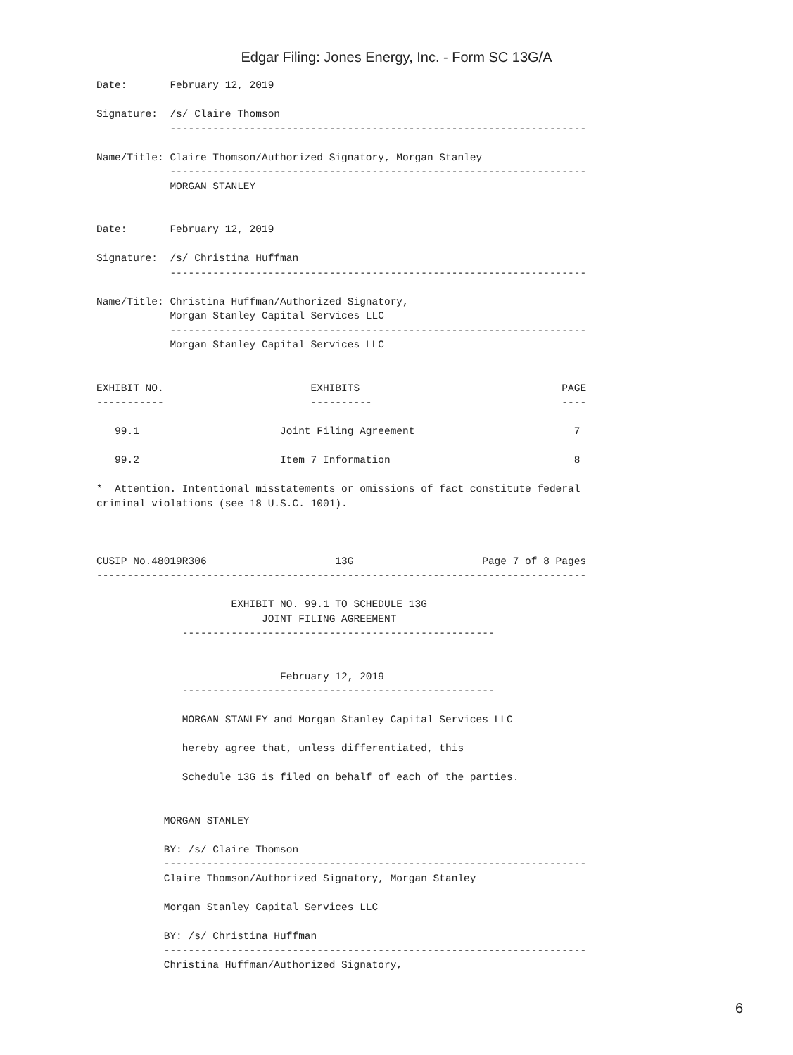Edgar Filing: Jones Energy, Inc. - Form SC 13G/A
Date:       February 12, 2019

Signature:  /s/ Claire Thomson
            --------------------------------------------------------------------

Name/Title: Claire Thomson/Authorized Signatory, Morgan Stanley
            --------------------------------------------------------------------
            MORGAN STANLEY


Date:       February 12, 2019

Signature:  /s/ Christina Huffman
            --------------------------------------------------------------------

Name/Title: Christina Huffman/Authorized Signatory,
            Morgan Stanley Capital Services LLC
            --------------------------------------------------------------------
            Morgan Stanley Capital Services LLC


EXHIBIT NO.                        EXHIBITS                                 PAGE
-----------                        ----------                               ----

   99.1                       Joint Filing Agreement                          7

   99.2                       Item 7 Information                              8

*  Attention. Intentional misstatements or omissions of fact constitute federal
criminal violations (see 18 U.S.C. 1001).



CUSIP No.48019R306                     13G                     Page 7 of 8 Pages
--------------------------------------------------------------------------------

                      EXHIBIT NO. 99.1 TO SCHEDULE 13G
                           JOINT FILING AGREEMENT
              ---------------------------------------------------


                              February 12, 2019
              ---------------------------------------------------

              MORGAN STANLEY and Morgan Stanley Capital Services LLC

              hereby agree that, unless differentiated, this

              Schedule 13G is filed on behalf of each of the parties.


           MORGAN STANLEY

           BY: /s/ Claire Thomson
           ---------------------------------------------------------------------
           Claire Thomson/Authorized Signatory, Morgan Stanley

           Morgan Stanley Capital Services LLC

           BY: /s/ Christina Huffman
           ---------------------------------------------------------------------
           Christina Huffman/Authorized Signatory,
6